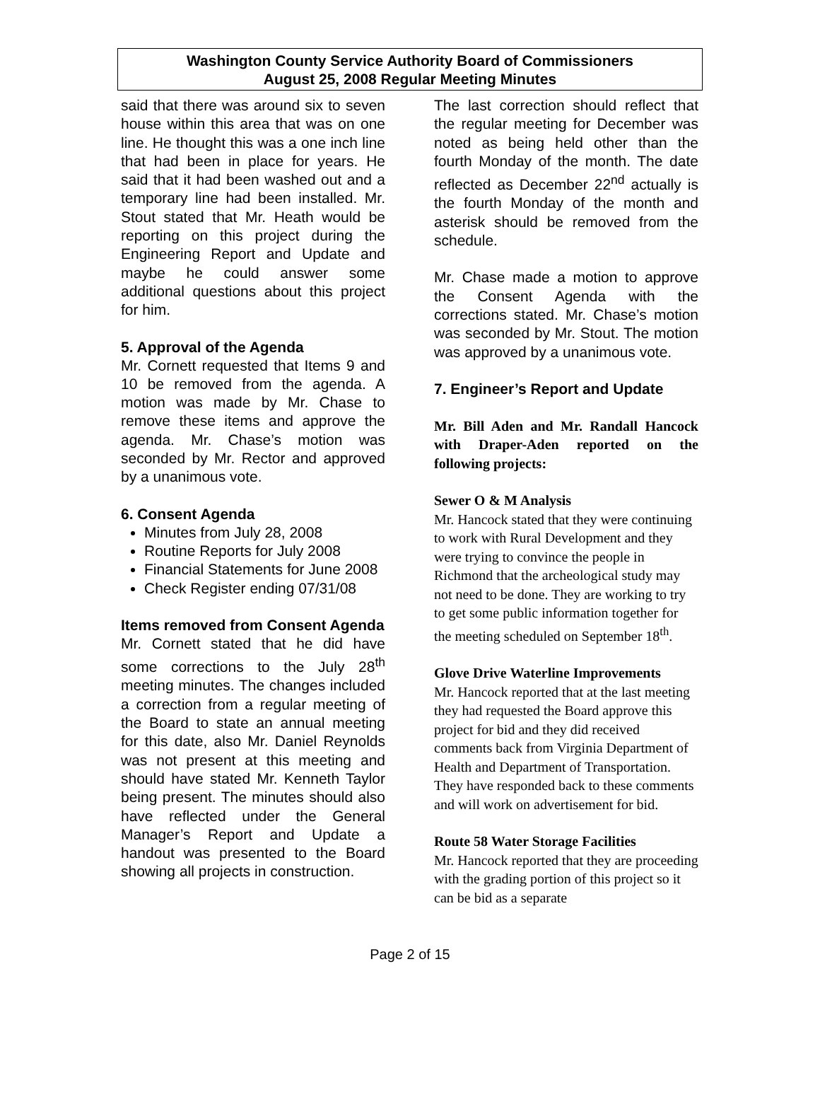Washington County Service Authority Board of Commissioners
August 25, 2008 Regular Meeting Minutes
said that there was around six to seven house within this area that was on one line. He thought this was a one inch line that had been in place for years. He said that it had been washed out and a temporary line had been installed. Mr. Stout stated that Mr. Heath would be reporting on this project during the Engineering Report and Update and maybe he could answer some additional questions about this project for him.
5. Approval of the Agenda
Mr. Cornett requested that Items 9 and 10 be removed from the agenda. A motion was made by Mr. Chase to remove these items and approve the agenda. Mr. Chase’s motion was seconded by Mr. Rector and approved by a unanimous vote.
6. Consent Agenda
Minutes from July 28, 2008
Routine Reports for July 2008
Financial Statements for June 2008
Check Register ending 07/31/08
Items removed from Consent Agenda
Mr. Cornett stated that he did have some corrections to the July 28<sup>th</sup> meeting minutes. The changes included a correction from a regular meeting of the Board to state an annual meeting for this date, also Mr. Daniel Reynolds was not present at this meeting and should have stated Mr. Kenneth Taylor being present. The minutes should also have reflected under the General Manager’s Report and Update a handout was presented to the Board showing all projects in construction.
The last correction should reflect that the regular meeting for December was noted as being held other than the fourth Monday of the month. The date reflected as December 22<sup>nd</sup> actually is the fourth Monday of the month and asterisk should be removed from the schedule.
Mr. Chase made a motion to approve the Consent Agenda with the corrections stated. Mr. Chase’s motion was seconded by Mr. Stout. The motion was approved by a unanimous vote.
7. Engineer’s Report and Update
Mr. Bill Aden and Mr. Randall Hancock with Draper-Aden reported on the following projects:
Sewer O & M Analysis
Mr. Hancock stated that they were continuing to work with Rural Development and they were trying to convince the people in Richmond that the archeological study may not need to be done. They are working to try to get some public information together for the meeting scheduled on September 18<sup>th</sup>.
Glove Drive Waterline Improvements
Mr. Hancock reported that at the last meeting they had requested the Board approve this project for bid and they did received comments back from Virginia Department of Health and Department of Transportation. They have responded back to these comments and will work on advertisement for bid.
Route 58 Water Storage Facilities
Mr. Hancock reported that they are proceeding with the grading portion of this project so it can be bid as a separate
Page 2 of 15